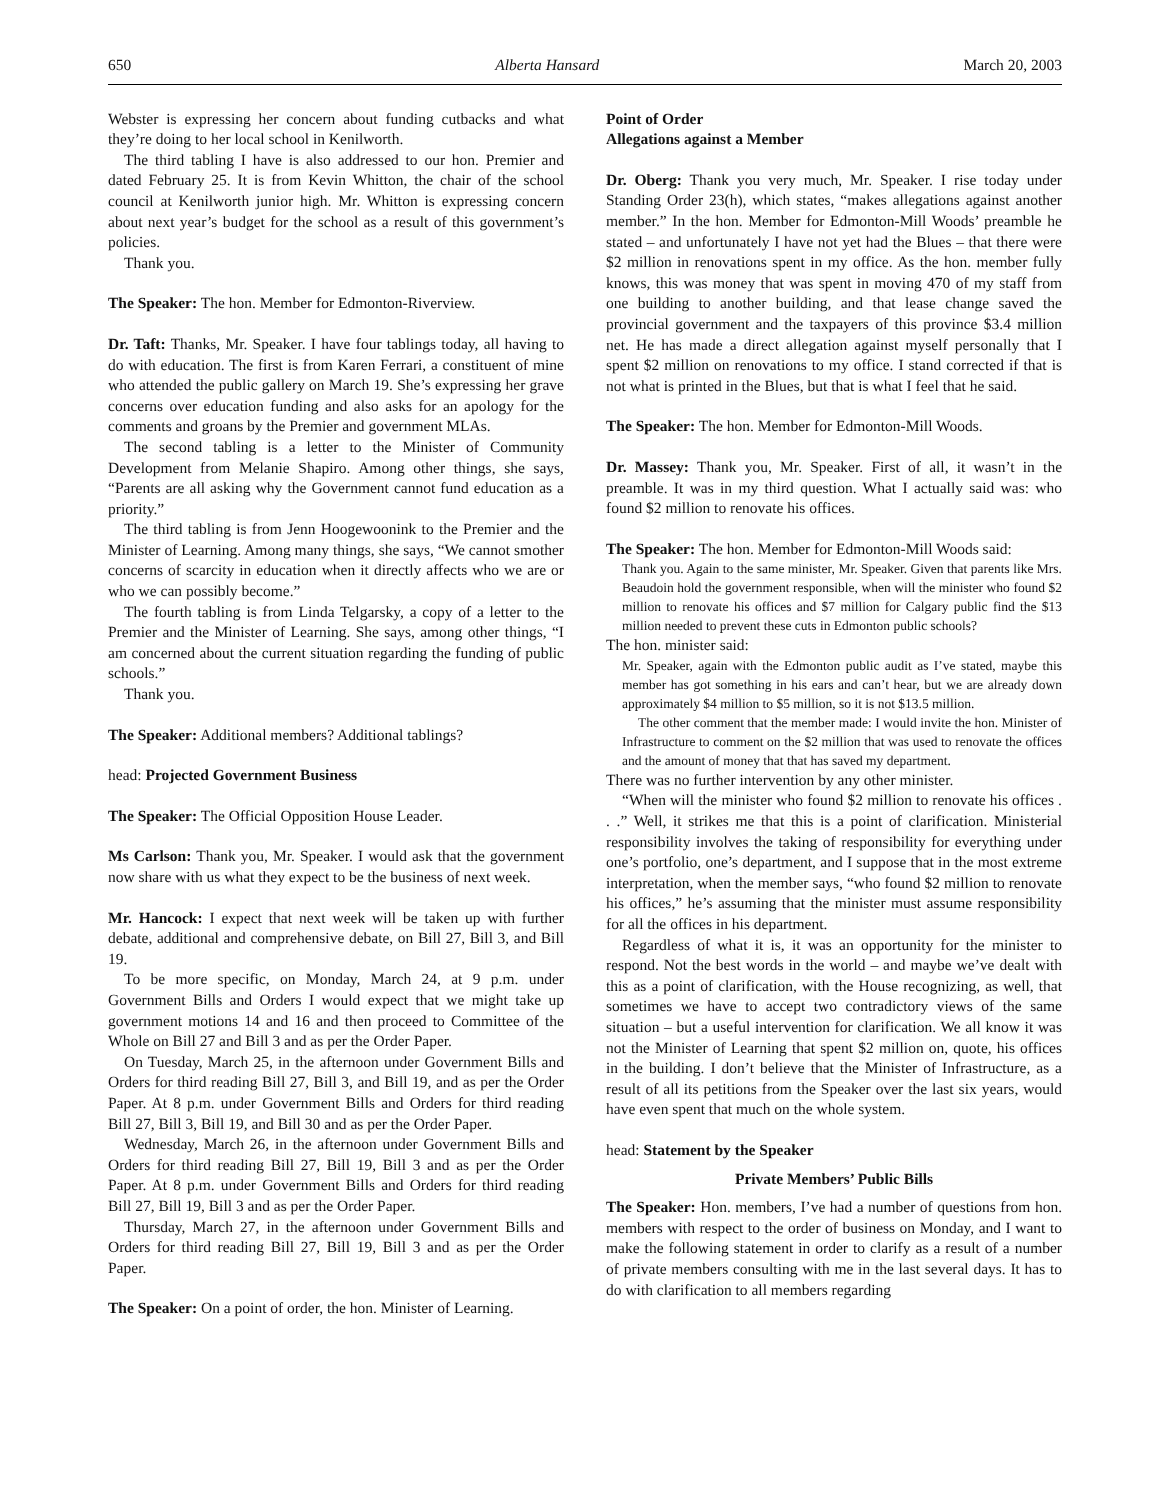650 Alberta Hansard March 20, 2003
Webster is expressing her concern about funding cutbacks and what they’re doing to her local school in Kenilworth.
The third tabling I have is also addressed to our hon. Premier and dated February 25. It is from Kevin Whitton, the chair of the school council at Kenilworth junior high. Mr. Whitton is expressing concern about next year’s budget for the school as a result of this government’s policies.
Thank you.
The Speaker: The hon. Member for Edmonton-Riverview.
Dr. Taft: Thanks, Mr. Speaker. I have four tablings today, all having to do with education. The first is from Karen Ferrari, a constituent of mine who attended the public gallery on March 19. She’s expressing her grave concerns over education funding and also asks for an apology for the comments and groans by the Premier and government MLAs.
The second tabling is a letter to the Minister of Community Development from Melanie Shapiro. Among other things, she says, “Parents are all asking why the Government cannot fund education as a priority.”
The third tabling is from Jenn Hoogewoonink to the Premier and the Minister of Learning. Among many things, she says, “We cannot smother concerns of scarcity in education when it directly affects who we are or who we can possibly become.”
The fourth tabling is from Linda Telgarsky, a copy of a letter to the Premier and the Minister of Learning. She says, among other things, “I am concerned about the current situation regarding the funding of public schools.”
Thank you.
The Speaker: Additional members? Additional tablings?
head: Projected Government Business
The Speaker: The Official Opposition House Leader.
Ms Carlson: Thank you, Mr. Speaker. I would ask that the government now share with us what they expect to be the business of next week.
Mr. Hancock: I expect that next week will be taken up with further debate, additional and comprehensive debate, on Bill 27, Bill 3, and Bill 19.
To be more specific, on Monday, March 24, at 9 p.m. under Government Bills and Orders I would expect that we might take up government motions 14 and 16 and then proceed to Committee of the Whole on Bill 27 and Bill 3 and as per the Order Paper.
On Tuesday, March 25, in the afternoon under Government Bills and Orders for third reading Bill 27, Bill 3, and Bill 19, and as per the Order Paper. At 8 p.m. under Government Bills and Orders for third reading Bill 27, Bill 3, Bill 19, and Bill 30 and as per the Order Paper.
Wednesday, March 26, in the afternoon under Government Bills and Orders for third reading Bill 27, Bill 19, Bill 3 and as per the Order Paper. At 8 p.m. under Government Bills and Orders for third reading Bill 27, Bill 19, Bill 3 and as per the Order Paper.
Thursday, March 27, in the afternoon under Government Bills and Orders for third reading Bill 27, Bill 19, Bill 3 and as per the Order Paper.
The Speaker: On a point of order, the hon. Minister of Learning.
Point of Order
Allegations against a Member
Dr. Oberg: Thank you very much, Mr. Speaker. I rise today under Standing Order 23(h), which states, “makes allegations against another member.” In the hon. Member for Edmonton-Mill Woods’ preamble he stated – and unfortunately I have not yet had the Blues – that there were $2 million in renovations spent in my office. As the hon. member fully knows, this was money that was spent in moving 470 of my staff from one building to another building, and that lease change saved the provincial government and the taxpayers of this province $3.4 million net. He has made a direct allegation against myself personally that I spent $2 million on renovations to my office. I stand corrected if that is not what is printed in the Blues, but that is what I feel that he said.
The Speaker: The hon. Member for Edmonton-Mill Woods.
Dr. Massey: Thank you, Mr. Speaker. First of all, it wasn’t in the preamble. It was in my third question. What I actually said was: who found $2 million to renovate his offices.
The Speaker: The hon. Member for Edmonton-Mill Woods said:
Thank you. Again to the same minister, Mr. Speaker. Given that parents like Mrs. Beaudoin hold the government responsible, when will the minister who found $2 million to renovate his offices and $7 million for Calgary public find the $13 million needed to prevent these cuts in Edmonton public schools?
The hon. minister said:
Mr. Speaker, again with the Edmonton public audit as I’ve stated, maybe this member has got something in his ears and can’t hear, but we are already down approximately $4 million to $5 million, so it is not $13.5 million.
The other comment that the member made: I would invite the hon. Minister of Infrastructure to comment on the $2 million that was used to renovate the offices and the amount of money that that has saved my department.
There was no further intervention by any other minister.
“When will the minister who found $2 million to renovate his offices . . .” Well, it strikes me that this is a point of clarification. Ministerial responsibility involves the taking of responsibility for everything under one’s portfolio, one’s department, and I suppose that in the most extreme interpretation, when the member says, “who found $2 million to renovate his offices,” he’s assuming that the minister must assume responsibility for all the offices in his department.
Regardless of what it is, it was an opportunity for the minister to respond. Not the best words in the world – and maybe we’ve dealt with this as a point of clarification, with the House recognizing, as well, that sometimes we have to accept two contradictory views of the same situation – but a useful intervention for clarification. We all know it was not the Minister of Learning that spent $2 million on, quote, his offices in the building. I don’t believe that the Minister of Infrastructure, as a result of all its petitions from the Speaker over the last six years, would have even spent that much on the whole system.
head: Statement by the Speaker
Private Members’ Public Bills
The Speaker: Hon. members, I’ve had a number of questions from hon. members with respect to the order of business on Monday, and I want to make the following statement in order to clarify as a result of a number of private members consulting with me in the last several days. It has to do with clarification to all members regarding